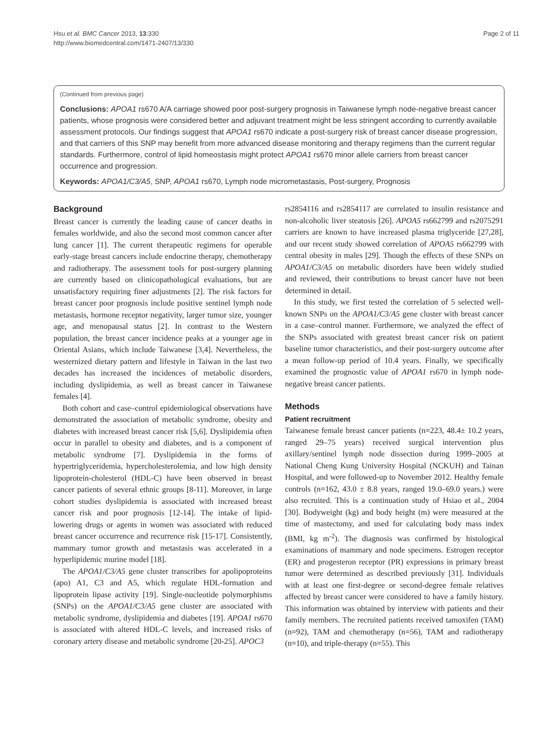Hsu et al. BMC Cancer 2013, 13:330
http://www.biomedcentral.com/1471-2407/13/330
Page 2 of 11
(Continued from previous page)
Conclusions: APOA1 rs670 A/A carriage showed poor post-surgery prognosis in Taiwanese lymph node-negative breast cancer patients, whose prognosis were considered better and adjuvant treatment might be less stringent according to currently available assessment protocols. Our findings suggest that APOA1 rs670 indicate a post-surgery risk of breast cancer disease progression, and that carriers of this SNP may benefit from more advanced disease monitoring and therapy regimens than the current regular standards. Furthermore, control of lipid homeostasis might protect APOA1 rs670 minor allele carriers from breast cancer occurrence and progression.
Keywords: APOA1/C3/A5, SNP, APOA1 rs670, Lymph node micrometastasis, Post-surgery, Prognosis
Background
Breast cancer is currently the leading cause of cancer deaths in females worldwide, and also the second most common cancer after lung cancer [1]. The current therapeutic regimens for operable early-stage breast cancers include endocrine therapy, chemotherapy and radiotherapy. The assessment tools for post-surgery planning are currently based on clinicopathological evaluations, but are unsatisfactory requiring finer adjustments [2]. The risk factors for breast cancer poor prognosis include positive sentinel lymph node metastasis, hormone receptor negativity, larger tumor size, younger age, and menopausal status [2]. In contrast to the Western population, the breast cancer incidence peaks at a younger age in Oriental Asians, which include Taiwanese [3,4]. Nevertheless, the westernized dietary pattern and lifestyle in Taiwan in the last two decades has increased the incidences of metabolic disorders, including dyslipidemia, as well as breast cancer in Taiwanese females [4].
Both cohort and case–control epidemiological observations have demonstrated the association of metabolic syndrome, obesity and diabetes with increased breast cancer risk [5,6]. Dyslipidemia often occur in parallel to obesity and diabetes, and is a component of metabolic syndrome [7]. Dyslipidemia in the forms of hypertriglyceridemia, hypercholesterolemia, and low high density lipoprotein-cholesterol (HDL-C) have been observed in breast cancer patients of several ethnic groups [8-11]. Moreover, in large cohort studies dyslipidemia is associated with increased breast cancer risk and poor prognosis [12-14]. The intake of lipid-lowering drugs or agents in women was associated with reduced breast cancer occurrence and recurrence risk [15-17]. Consistently, mammary tumor growth and metastasis was accelerated in a hyperlipidemic murine model [18].
The APOA1/C3/A5 gene cluster transcribes for apolipoproteins (apo) A1, C3 and A5, which regulate HDL-formation and lipoprotein lipase activity [19]. Single-nucleotide polymorphisms (SNPs) on the APOA1/C3/A5 gene cluster are associated with metabolic syndrome, dyslipidemia and diabetes [19]. APOA1 rs670 is associated with altered HDL-C levels, and increased risks of coronary artery disease and metabolic syndrome [20-25]. APOC3
rs2854116 and rs2854117 are correlated to insulin resistance and non-alcoholic liver steatosis [26]. APOA5 rs662799 and rs2075291 carriers are known to have increased plasma triglyceride [27,28], and our recent study showed correlation of APOA5 rs662799 with central obesity in males [29]. Though the effects of these SNPs on APOA1/C3/A5 on metabolic disorders have been widely studied and reviewed, their contributions to breast cancer have not been determined in detail.
In this study, we first tested the correlation of 5 selected well-known SNPs on the APOA1/C3/A5 gene cluster with breast cancer in a case–control manner. Furthermore, we analyzed the effect of the SNPs associated with greatest breast cancer risk on patient baseline tumor characteristics, and their post-surgery outcome after a mean follow-up period of 10.4 years. Finally, we specifically examined the prognostic value of APOA1 rs670 in lymph node-negative breast cancer patients.
Methods
Patient recruitment
Taiwanese female breast cancer patients (n=223, 48.4± 10.2 years, ranged 29–75 years) received surgical intervention plus axillary/sentinel lymph node dissection during 1999–2005 at National Cheng Kung University Hospital (NCKUH) and Tainan Hospital, and were followed-up to November 2012. Healthy female controls (n=162, 43.0 ± 8.8 years, ranged 19.0–69.0 years.) were also recruited. This is a continuation study of Hsiao et al., 2004 [30]. Bodyweight (kg) and body height (m) were measured at the time of mastectomy, and used for calculating body mass index (BMI, kg m<sup>-2</sup>). The diagnosis was confirmed by histological examinations of mammary and node specimens. Estrogen receptor (ER) and progesteron receptor (PR) expressions in primary breast tumor were determined as described previously [31]. Individuals with at least one first-degree or second-degree female relatives affected by breast cancer were considered to have a family history. This information was obtained by interview with patients and their family members. The recruited patients received tamoxifen (TAM) (n=92), TAM and chemotherapy (n=56), TAM and radiotherapy (n=10), and triple-therapy (n=55). This